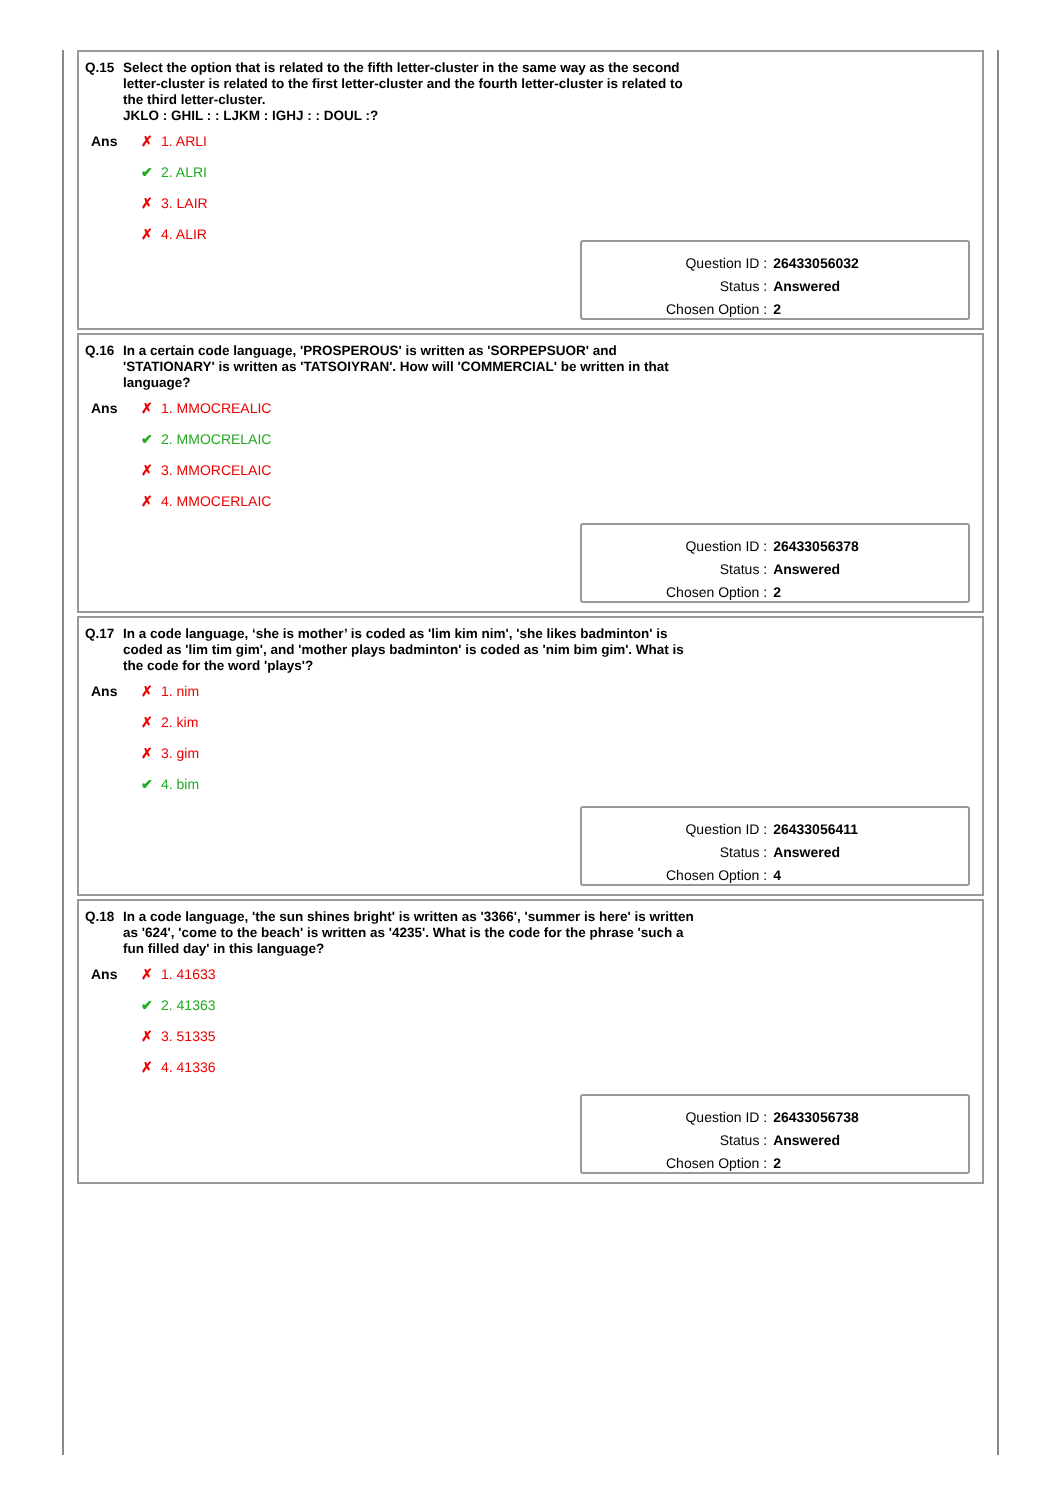Q.15
Select the option that is related to the fifth letter-cluster in the same way as the second letter-cluster is related to the first letter-cluster and the fourth letter-cluster is related to the third letter-cluster.
JKLO : GHIL : : LJKM : IGHJ : : DOUL :?
| Ans | ✗ 1. ARLI |
| | ✔ 2. ALRI |
| | ✗ 3. LAIR |
| | ✗ 4. ALIR |
| Question ID : | 26433056032 |
| Status : | Answered |
| Chosen Option : | 2 |
Q.16
In a certain code language, 'PROSPEROUS' is written as 'SORPEPSUOR' and 'STATIONARY' is written as 'TATSOIYRAN'. How will 'COMMERCIAL' be written in that language?
| Ans | ✗ 1. MMOCREALIC |
| | ✔ 2. MMOCRELAIC |
| | ✗ 3. MMORCELAIC |
| | ✗ 4. MMOCERLAIC |
| Question ID : | 26433056378 |
| Status : | Answered |
| Chosen Option : | 2 |
Q.17
In a code language, ‘she is mother’ is coded as 'lim kim nim', 'she likes badminton' is coded as 'lim tim gim', and 'mother plays badminton' is coded as 'nim bim gim'. What is the code for the word 'plays'?
| Ans | ✗ 1. nim |
| | ✗ 2. kim |
| | ✗ 3. gim |
| | ✔ 4. bim |
| Question ID : | 26433056411 |
| Status : | Answered |
| Chosen Option : | 4 |
Q.18
In a code language, 'the sun shines bright' is written as '3366', 'summer is here' is written as '624', 'come to the beach' is written as '4235'. What is the code for the phrase 'such a fun filled day' in this language?
| Ans | ✗ 1. 41633 |
| | ✔ 2. 41363 |
| | ✗ 3. 51335 |
| | ✗ 4. 41336 |
| Question ID : | 26433056738 |
| Status : | Answered |
| Chosen Option : | 2 |